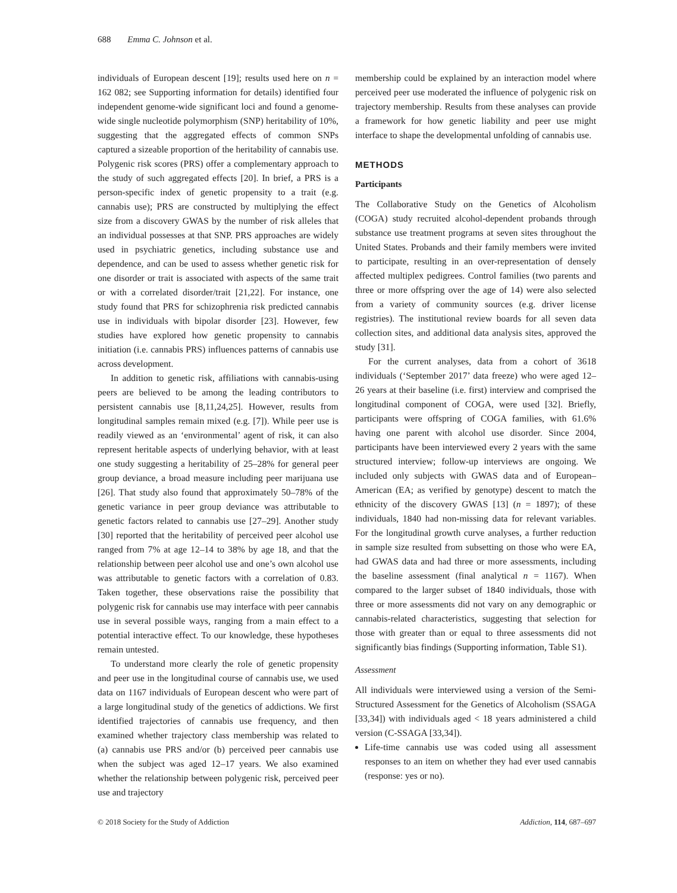688 Emma C. Johnson et al.
individuals of European descent [19]; results used here on n = 162 082; see Supporting information for details) identified four independent genome-wide significant loci and found a genome-wide single nucleotide polymorphism (SNP) heritability of 10%, suggesting that the aggregated effects of common SNPs captured a sizeable proportion of the heritability of cannabis use. Polygenic risk scores (PRS) offer a complementary approach to the study of such aggregated effects [20]. In brief, a PRS is a person-specific index of genetic propensity to a trait (e.g. cannabis use); PRS are constructed by multiplying the effect size from a discovery GWAS by the number of risk alleles that an individual possesses at that SNP. PRS approaches are widely used in psychiatric genetics, including substance use and dependence, and can be used to assess whether genetic risk for one disorder or trait is associated with aspects of the same trait or with a correlated disorder/trait [21,22]. For instance, one study found that PRS for schizophrenia risk predicted cannabis use in individuals with bipolar disorder [23]. However, few studies have explored how genetic propensity to cannabis initiation (i.e. cannabis PRS) influences patterns of cannabis use across development.
In addition to genetic risk, affiliations with cannabis-using peers are believed to be among the leading contributors to persistent cannabis use [8,11,24,25]. However, results from longitudinal samples remain mixed (e.g. [7]). While peer use is readily viewed as an ‘environmental’ agent of risk, it can also represent heritable aspects of underlying behavior, with at least one study suggesting a heritability of 25–28% for general peer group deviance, a broad measure including peer marijuana use [26]. That study also found that approximately 50–78% of the genetic variance in peer group deviance was attributable to genetic factors related to cannabis use [27–29]. Another study [30] reported that the heritability of perceived peer alcohol use ranged from 7% at age 12–14 to 38% by age 18, and that the relationship between peer alcohol use and one’s own alcohol use was attributable to genetic factors with a correlation of 0.83. Taken together, these observations raise the possibility that polygenic risk for cannabis use may interface with peer cannabis use in several possible ways, ranging from a main effect to a potential interactive effect. To our knowledge, these hypotheses remain untested.
To understand more clearly the role of genetic propensity and peer use in the longitudinal course of cannabis use, we used data on 1167 individuals of European descent who were part of a large longitudinal study of the genetics of addictions. We first identified trajectories of cannabis use frequency, and then examined whether trajectory class membership was related to (a) cannabis use PRS and/or (b) perceived peer cannabis use when the subject was aged 12–17 years. We also examined whether the relationship between polygenic risk, perceived peer use and trajectory
membership could be explained by an interaction model where perceived peer use moderated the influence of polygenic risk on trajectory membership. Results from these analyses can provide a framework for how genetic liability and peer use might interface to shape the developmental unfolding of cannabis use.
METHODS
Participants
The Collaborative Study on the Genetics of Alcoholism (COGA) study recruited alcohol-dependent probands through substance use treatment programs at seven sites throughout the United States. Probands and their family members were invited to participate, resulting in an over-representation of densely affected multiplex pedigrees. Control families (two parents and three or more offspring over the age of 14) were also selected from a variety of community sources (e.g. driver license registries). The institutional review boards for all seven data collection sites, and additional data analysis sites, approved the study [31].
For the current analyses, data from a cohort of 3618 individuals (‘September 2017’ data freeze) who were aged 12–26 years at their baseline (i.e. first) interview and comprised the longitudinal component of COGA, were used [32]. Briefly, participants were offspring of COGA families, with 61.6% having one parent with alcohol use disorder. Since 2004, participants have been interviewed every 2 years with the same structured interview; follow-up interviews are ongoing. We included only subjects with GWAS data and of European–American (EA; as verified by genotype) descent to match the ethnicity of the discovery GWAS [13] (n = 1897); of these individuals, 1840 had non-missing data for relevant variables. For the longitudinal growth curve analyses, a further reduction in sample size resulted from subsetting on those who were EA, had GWAS data and had three or more assessments, including the baseline assessment (final analytical n = 1167). When compared to the larger subset of 1840 individuals, those with three or more assessments did not vary on any demographic or cannabis-related characteristics, suggesting that selection for those with greater than or equal to three assessments did not significantly bias findings (Supporting information, Table S1).
Assessment
All individuals were interviewed using a version of the Semi-Structured Assessment for the Genetics of Alcoholism (SSAGA [33,34]) with individuals aged < 18 years administered a child version (C-SSAGA [33,34]).
Life-time cannabis use was coded using all assessment responses to an item on whether they had ever used cannabis (response: yes or no).
© 2018 Society for the Study of Addiction Addiction, 114, 687–697